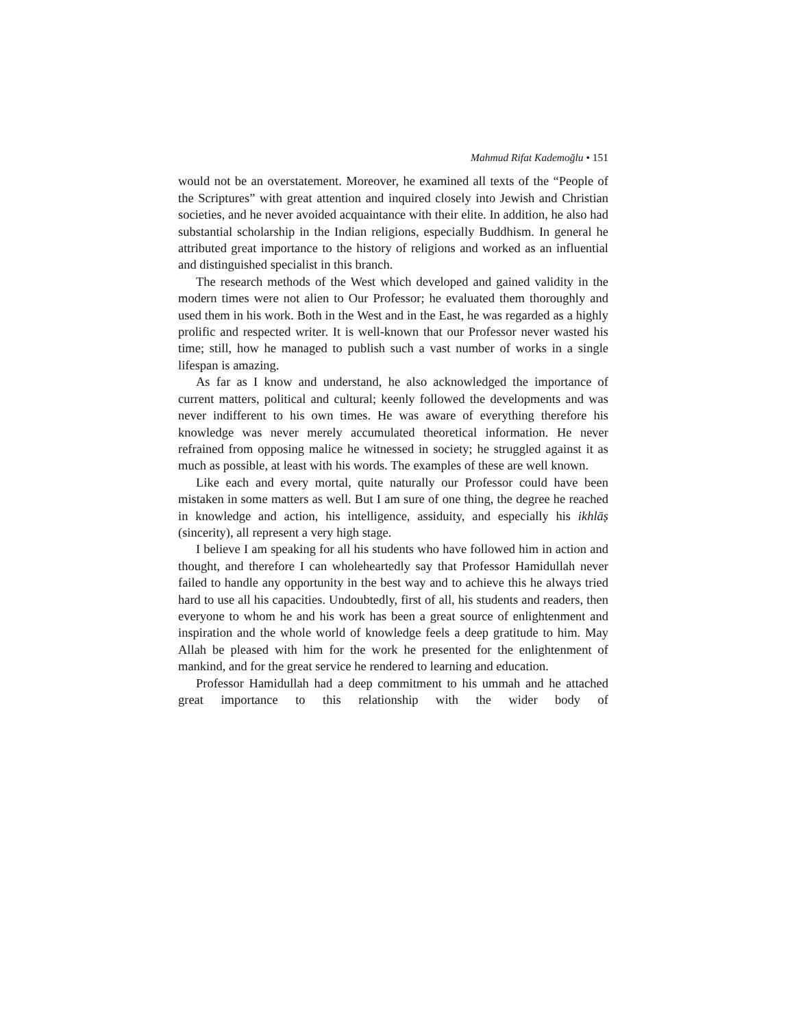Mahmud Rifat Kademoğlu • 151
would not be an overstatement. Moreover, he examined all texts of the “People of the Scriptures” with great attention and inquired closely into Jewish and Christian societies, and he never avoided acquaintance with their elite. In addition, he also had substantial scholarship in the Indian religions, especially Buddhism. In general he attributed great importance to the history of religions and worked as an influential and distinguished specialist in this branch.
The research methods of the West which developed and gained validity in the modern times were not alien to Our Professor; he evaluated them thoroughly and used them in his work. Both in the West and in the East, he was regarded as a highly prolific and respected writer. It is well-known that our Professor never wasted his time; still, how he managed to publish such a vast number of works in a single lifespan is amazing.
As far as I know and understand, he also acknowledged the importance of current matters, political and cultural; keenly followed the developments and was never indifferent to his own times. He was aware of everything therefore his knowledge was never merely accumulated theoretical information. He never refrained from opposing malice he witnessed in society; he struggled against it as much as possible, at least with his words. The examples of these are well known.
Like each and every mortal, quite naturally our Professor could have been mistaken in some matters as well. But I am sure of one thing, the degree he reached in knowledge and action, his intelligence, assiduity, and especially his ikhlāṣ (sincerity), all represent a very high stage.
I believe I am speaking for all his students who have followed him in action and thought, and therefore I can wholeheartedly say that Professor Hamidullah never failed to handle any opportunity in the best way and to achieve this he always tried hard to use all his capacities. Undoubtedly, first of all, his students and readers, then everyone to whom he and his work has been a great source of enlightenment and inspiration and the whole world of knowledge feels a deep gratitude to him. May Allah be pleased with him for the work he presented for the enlightenment of mankind, and for the great service he rendered to learning and education.
Professor Hamidullah had a deep commitment to his ummah and he attached great importance to this relationship with the wider body of